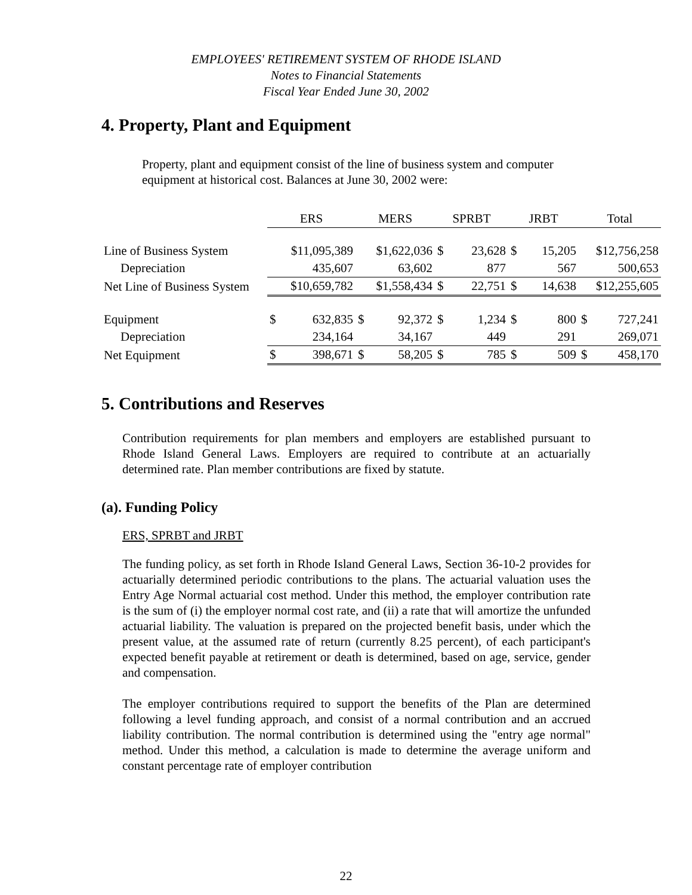EMPLOYEES' RETIREMENT SYSTEM OF RHODE ISLAND
Notes to Financial Statements
Fiscal Year Ended June 30, 2002
4. Property, Plant and Equipment
Property, plant and equipment consist of the line of business system and computer equipment at historical cost. Balances at June 30, 2002 were:
| | ERS | | MERS | | SPRBT | | JRBT | | Total | |
| --- | --- | --- | --- | --- | --- | --- | --- | --- | --- | --- |
| Line of Business System | $11,095,389 | | $1,622,036 | | $ | 23,628 | $ | 15,205 | $12,756,258 | |
| Depreciation | 435,607 | | 63,602 | | | 877 | | 567 | 500,653 | |
| Net Line of Business System | $10,659,782 | | $1,558,434 | | $ | 22,751 | $ | 14,638 | $12,255,605 | |
| Equipment | $ | 632,835 | $ | 92,372 | $ | 1,234 | $ | 800 | $ | 727,241 |
| Depreciation | | 234,164 | | 34,167 | | 449 | | 291 | | 269,071 |
| Net Equipment | $ | 398,671 | $ | 58,205 | $ | 785 | $ | 509 | $ | 458,170 |
5. Contributions and Reserves
Contribution requirements for plan members and employers are established pursuant to Rhode Island General Laws. Employers are required to contribute at an actuarially determined rate. Plan member contributions are fixed by statute.
(a). Funding Policy
ERS, SPRBT and JRBT
The funding policy, as set forth in Rhode Island General Laws, Section 36-10-2 provides for actuarially determined periodic contributions to the plans. The actuarial valuation uses the Entry Age Normal actuarial cost method. Under this method, the employer contribution rate is the sum of (i) the employer normal cost rate, and (ii) a rate that will amortize the unfunded actuarial liability. The valuation is prepared on the projected benefit basis, under which the present value, at the assumed rate of return (currently 8.25 percent), of each participant's expected benefit payable at retirement or death is determined, based on age, service, gender and compensation.
The employer contributions required to support the benefits of the Plan are determined following a level funding approach, and consist of a normal contribution and an accrued liability contribution. The normal contribution is determined using the "entry age normal" method. Under this method, a calculation is made to determine the average uniform and constant percentage rate of employer contribution
22